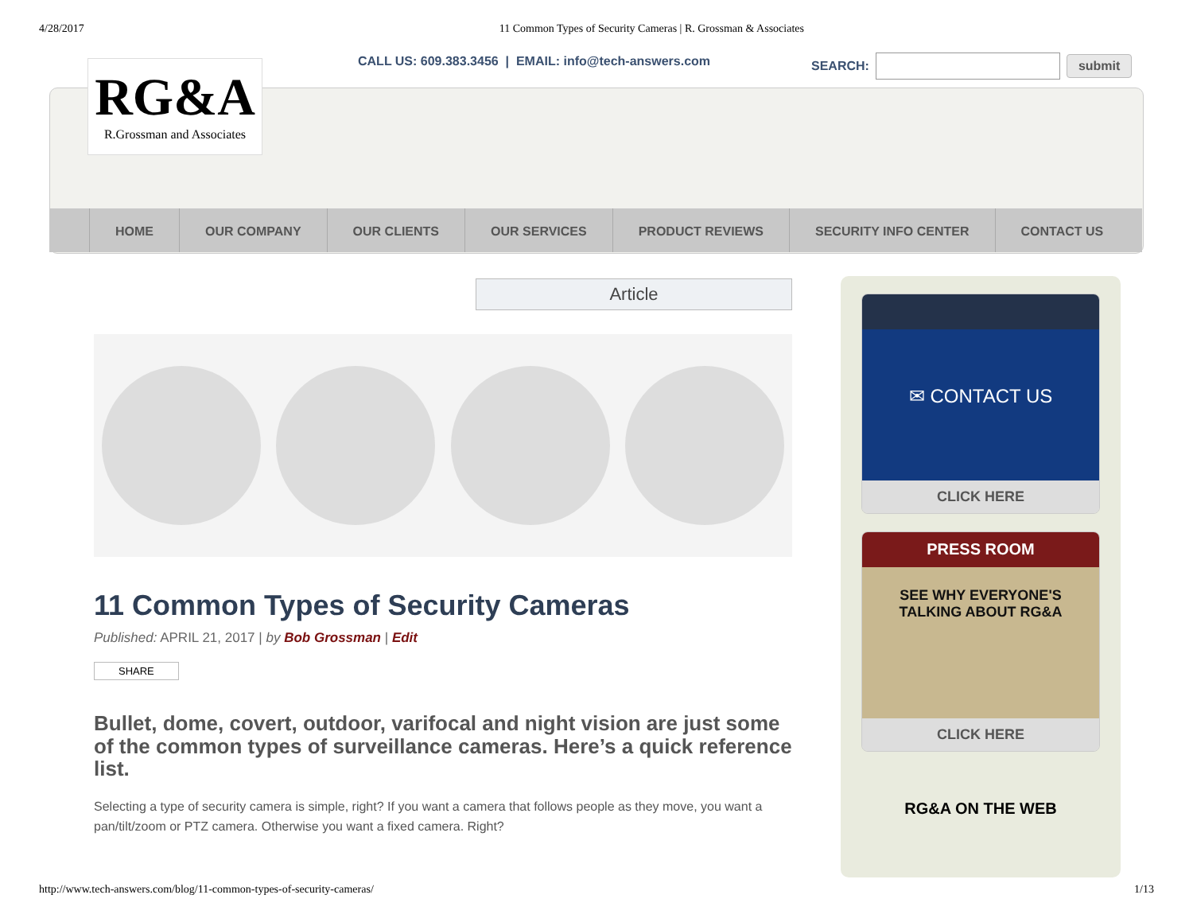4/28/2017 11 Common Types of Security Cameras | R. Grossman & Associates
RG&A
R.Grossman and Associates
CALL US: 609.383.3456 | EMAIL: info@tech-answers.com
SEARCH: submit
HOME OUR COMPANY OUR CLIENTS OUR SERVICES PRODUCT REVIEWS SECURITY INFO CENTER CONTACT US
Article
11 Common Types of Security Cameras
Published: APRIL 21, 2017 | by Bob Grossman | Edit
SHARE
Bullet, dome, covert, outdoor, varifocal and night vision are just some of the common types of surveillance cameras. Here’s a quick reference list.
Selecting a type of security camera is simple, right? If you want a camera that follows people as they move, you want a pan/tilt/zoom or PTZ camera. Otherwise you want a fixed camera. Right?
✉ CONTACT US
CLICK HERE
PRESS ROOM
SEE WHY EVERYONE'S
TALKING ABOUT RG&A
CLICK HERE
RG&A ON THE WEB
http://www.tech-answers.com/blog/11-common-types-of-security-cameras/ 1/13